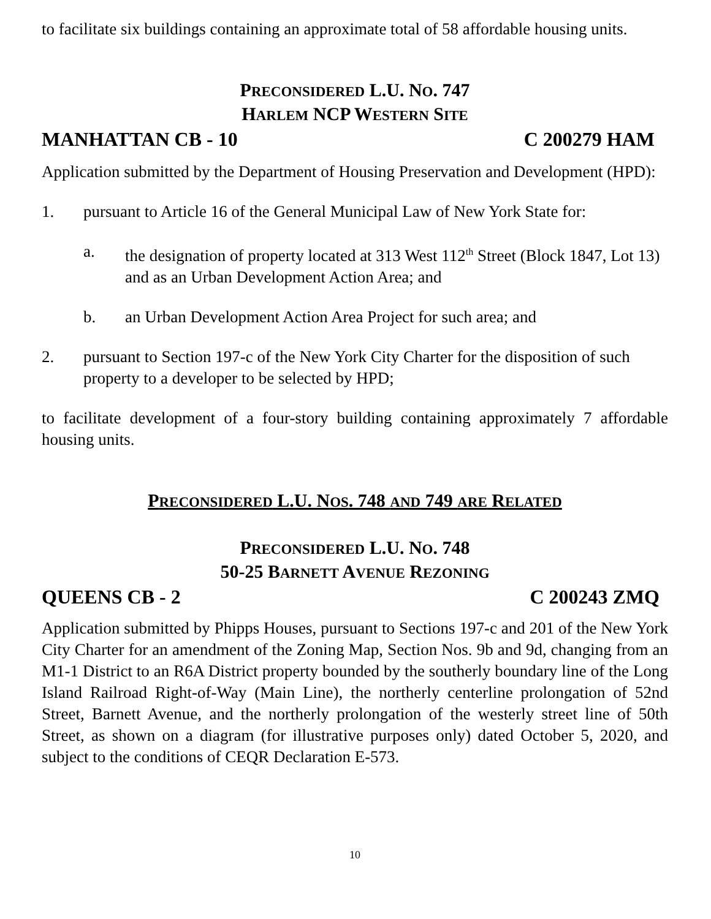to facilitate six buildings containing an approximate total of 58 affordable housing units.
PRECONSIDERED L.U. NO. 747
HARLEM NCP WESTERN SITE
MANHATTAN CB - 10 C 200279 HAM
Application submitted by the Department of Housing Preservation and Development (HPD):
1. pursuant to Article 16 of the General Municipal Law of New York State for:
a. the designation of property located at 313 West 112<sup>th</sup> Street (Block 1847, Lot 13) and as an Urban Development Action Area; and
b. an Urban Development Action Area Project for such area; and
2. pursuant to Section 197-c of the New York City Charter for the disposition of such property to a developer to be selected by HPD;
to facilitate development of a four-story building containing approximately 7 affordable housing units.
PRECONSIDERED L.U. NOS. 748 AND 749 ARE RELATED
PRECONSIDERED L.U. NO. 748
50-25 BARNETT AVENUE REZONING
QUEENS CB - 2 C 200243 ZMQ
Application submitted by Phipps Houses, pursuant to Sections 197-c and 201 of the New York City Charter for an amendment of the Zoning Map, Section Nos. 9b and 9d, changing from an M1-1 District to an R6A District property bounded by the southerly boundary line of the Long Island Railroad Right-of-Way (Main Line), the northerly centerline prolongation of 52nd Street, Barnett Avenue, and the northerly prolongation of the westerly street line of 50th Street, as shown on a diagram (for illustrative purposes only) dated October 5, 2020, and subject to the conditions of CEQR Declaration E-573.
10